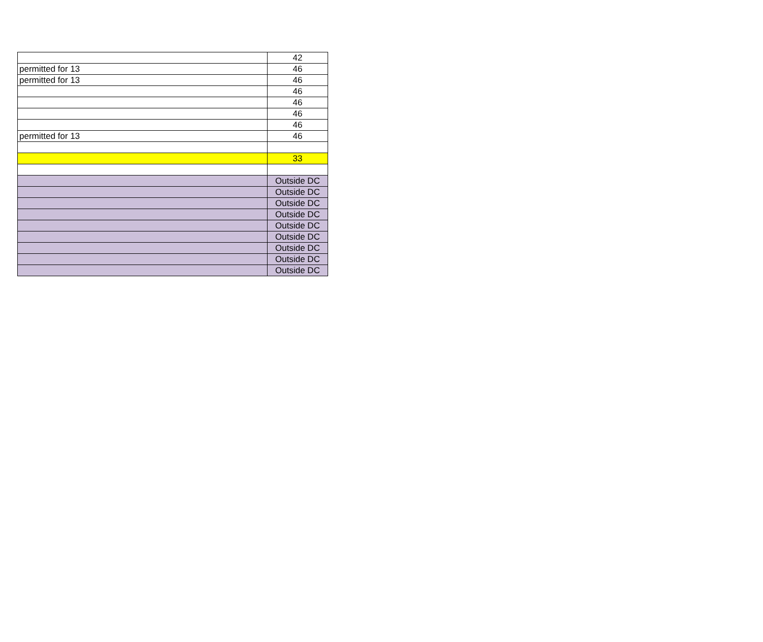| | 42 |
| permitted for 13 | 46 |
| permitted for 13 | 46 |
| | 46 |
| | 46 |
| | 46 |
| | 46 |
| permitted for 13 | 46 |
| | 33 |
| | Outside DC |
| | Outside DC |
| | Outside DC |
| | Outside DC |
| | Outside DC |
| | Outside DC |
| | Outside DC |
| | Outside DC |
| | Outside DC |